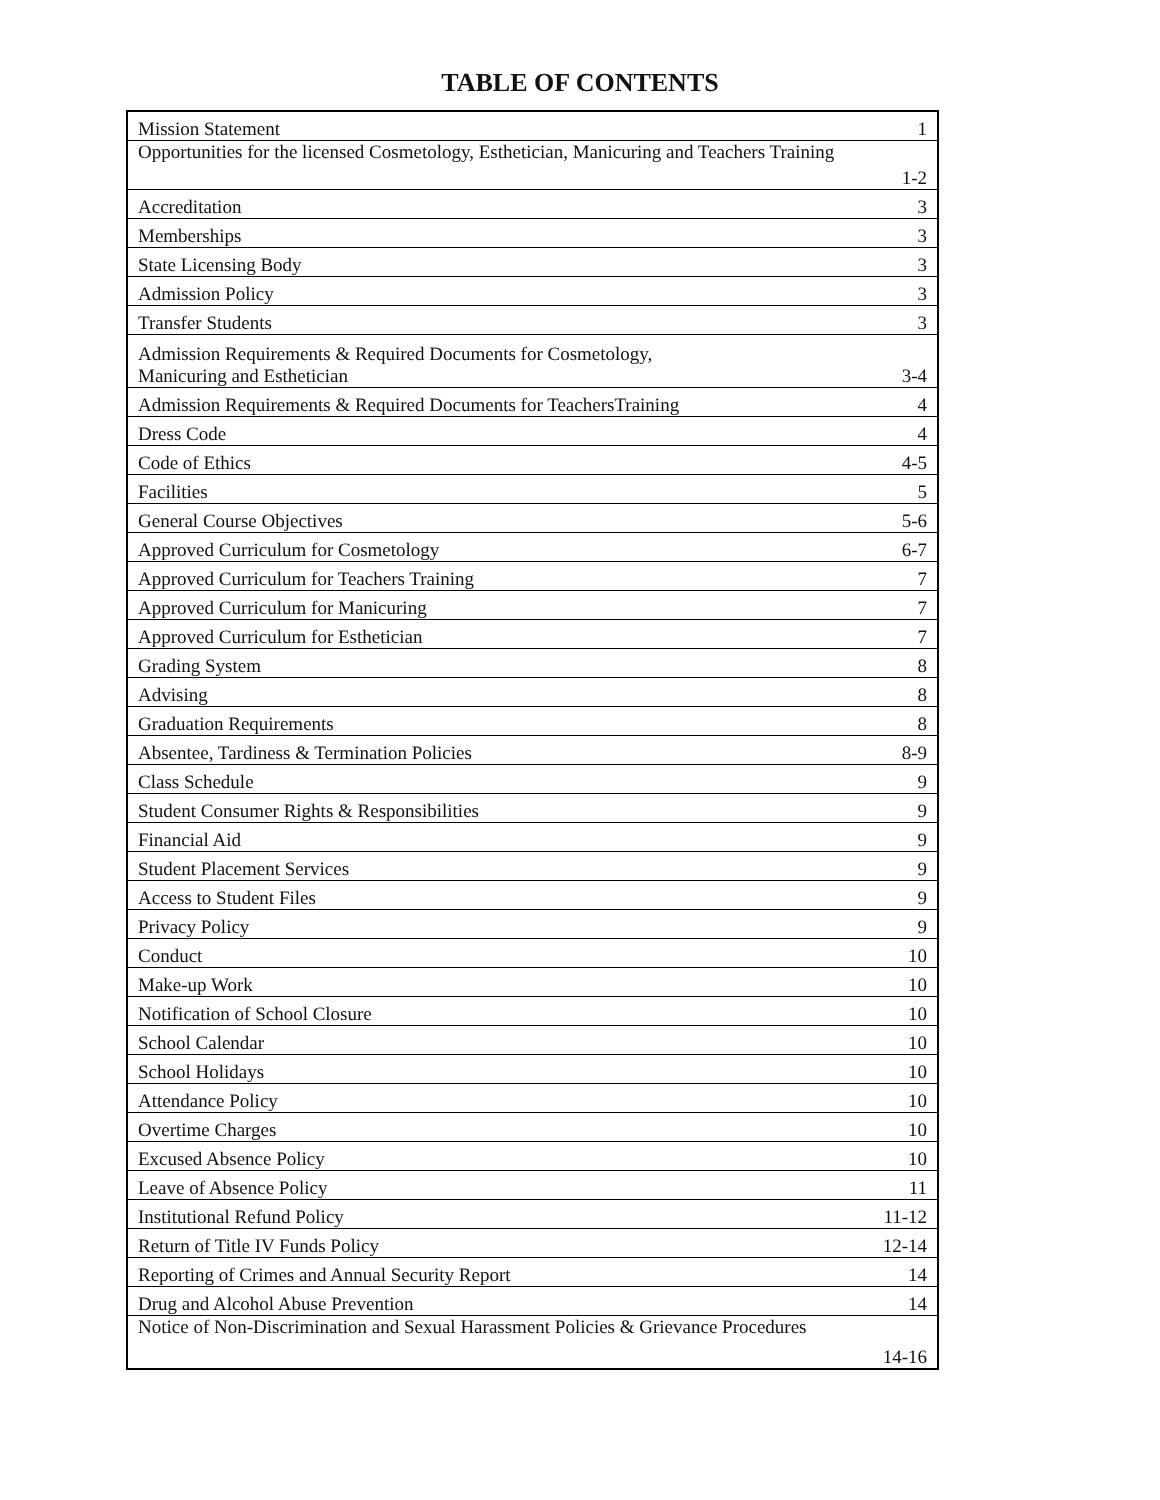TABLE OF CONTENTS
| Mission Statement | 1 |
| Opportunities for the licensed Cosmetology, Esthetician, Manicuring and Teachers Training | 1-2 |
| Accreditation | 3 |
| Memberships | 3 |
| State Licensing Body | 3 |
| Admission Policy | 3 |
| Transfer Students | 3 |
| Admission Requirements & Required Documents for Cosmetology, Manicuring and Esthetician | 3-4 |
| Admission Requirements & Required Documents for TeachersTraining | 4 |
| Dress Code | 4 |
| Code of Ethics | 4-5 |
| Facilities | 5 |
| General Course Objectives | 5-6 |
| Approved Curriculum for Cosmetology | 6-7 |
| Approved Curriculum for Teachers Training | 7 |
| Approved Curriculum for Manicuring | 7 |
| Approved Curriculum for Esthetician | 7 |
| Grading System | 8 |
| Advising | 8 |
| Graduation Requirements | 8 |
| Absentee, Tardiness & Termination Policies | 8-9 |
| Class Schedule | 9 |
| Student Consumer Rights & Responsibilities | 9 |
| Financial Aid | 9 |
| Student Placement Services | 9 |
| Access to Student Files | 9 |
| Privacy Policy | 9 |
| Conduct | 10 |
| Make-up Work | 10 |
| Notification of School Closure | 10 |
| School Calendar | 10 |
| School Holidays | 10 |
| Attendance Policy | 10 |
| Overtime Charges | 10 |
| Excused Absence Policy | 10 |
| Leave of Absence Policy | 11 |
| Institutional Refund Policy | 11-12 |
| Return of Title IV Funds Policy | 12-14 |
| Reporting of Crimes and Annual Security Report | 14 |
| Drug and Alcohol Abuse Prevention | 14 |
| Notice of Non-Discrimination and Sexual Harassment Policies & Grievance Procedures | 14-16 |